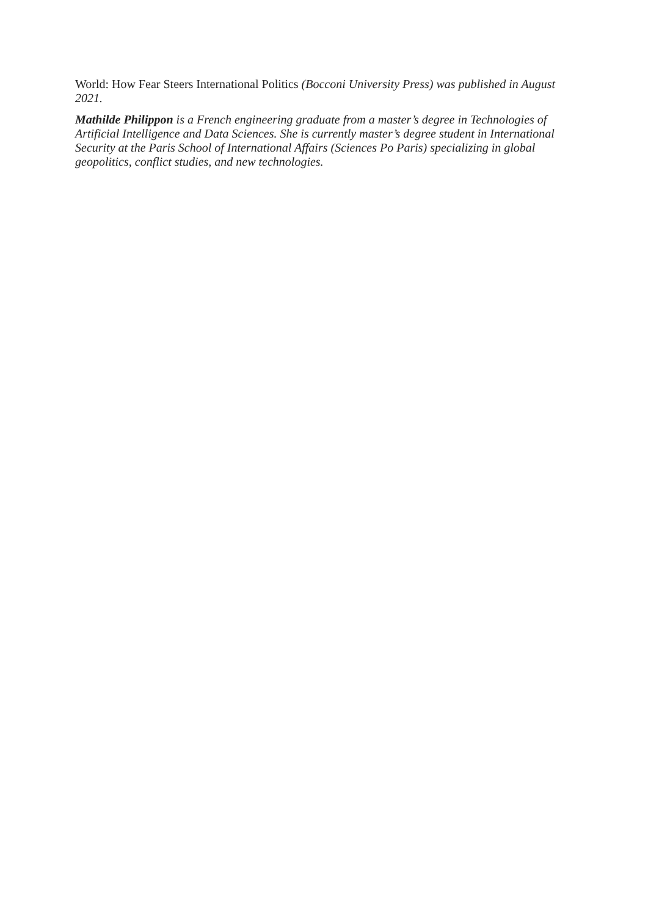World: How Fear Steers International Politics (Bocconi University Press) was published in August 2021.
Mathilde Philippon is a French engineering graduate from a master’s degree in Technologies of Artificial Intelligence and Data Sciences. She is currently master’s degree student in International Security at the Paris School of International Affairs (Sciences Po Paris) specializing in global geopolitics, conflict studies, and new technologies.